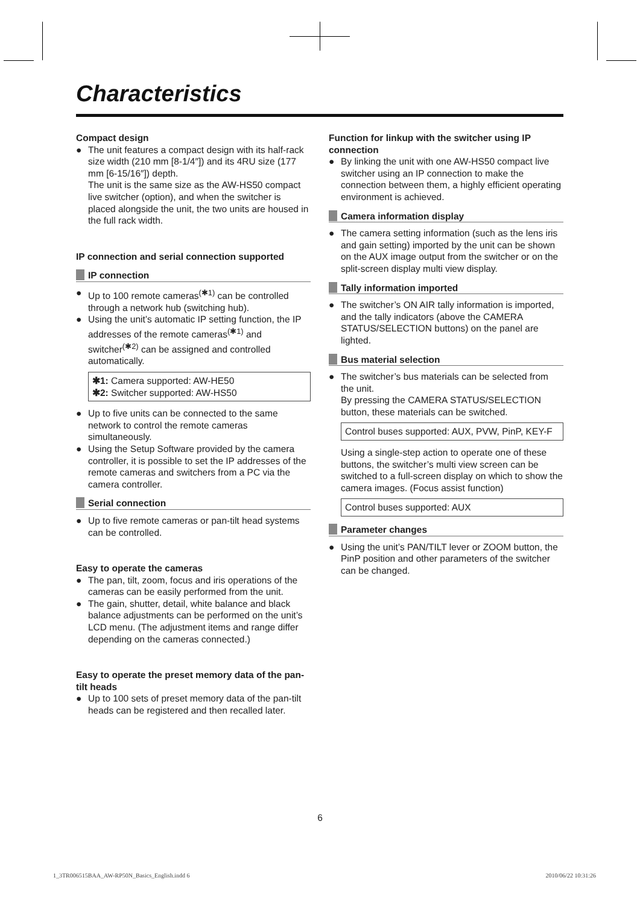Characteristics
Compact design
● The unit features a compact design with its half-rack size width (210 mm [8-1/4″]) and its 4RU size (177 mm [6-15/16″]) depth.
The unit is the same size as the AW-HS50 compact live switcher (option), and when the switcher is placed alongside the unit, the two units are housed in the full rack width.
IP connection and serial connection supported
IP connection
● Up to 100 remote cameras<sup>(✱1)</sup> can be controlled through a network hub (switching hub).
● Using the unit’s automatic IP setting function, the IP addresses of the remote cameras<sup>(✱1)</sup> and switcher<sup>(✱2)</sup> can be assigned and controlled automatically.
✱1: Camera supported: AW-HE50
✱2: Switcher supported: AW-HS50
● Up to five units can be connected to the same network to control the remote cameras simultaneously.
● Using the Setup Software provided by the camera controller, it is possible to set the IP addresses of the remote cameras and switchers from a PC via the camera controller.
Serial connection
● Up to five remote cameras or pan-tilt head systems can be controlled.
Easy to operate the cameras
● The pan, tilt, zoom, focus and iris operations of the cameras can be easily performed from the unit.
● The gain, shutter, detail, white balance and black balance adjustments can be performed on the unit’s LCD menu. (The adjustment items and range differ depending on the cameras connected.)
Easy to operate the preset memory data of the pan-tilt heads
● Up to 100 sets of preset memory data of the pan-tilt heads can be registered and then recalled later.
Function for linkup with the switcher using IP connection
● By linking the unit with one AW-HS50 compact live switcher using an IP connection to make the connection between them, a highly efficient operating environment is achieved.
Camera information display
● The camera setting information (such as the lens iris and gain setting) imported by the unit can be shown on the AUX image output from the switcher or on the split-screen display multi view display.
Tally information imported
● The switcher’s ON AIR tally information is imported, and the tally indicators (above the CAMERA STATUS/SELECTION buttons) on the panel are lighted.
Bus material selection
● The switcher’s bus materials can be selected from the unit.
By pressing the CAMERA STATUS/SELECTION button, these materials can be switched.
Control buses supported: AUX, PVW, PinP, KEY-F
Using a single-step action to operate one of these buttons, the switcher’s multi view screen can be switched to a full-screen display on which to show the camera images. (Focus assist function)
Control buses supported: AUX
Parameter changes
● Using the unit’s PAN/TILT lever or ZOOM button, the PinP position and other parameters of the switcher can be changed.
6
1_3TR006515BAA_AW-RP50N_Basics_English.indd 6 2010/06/22 10:31:26